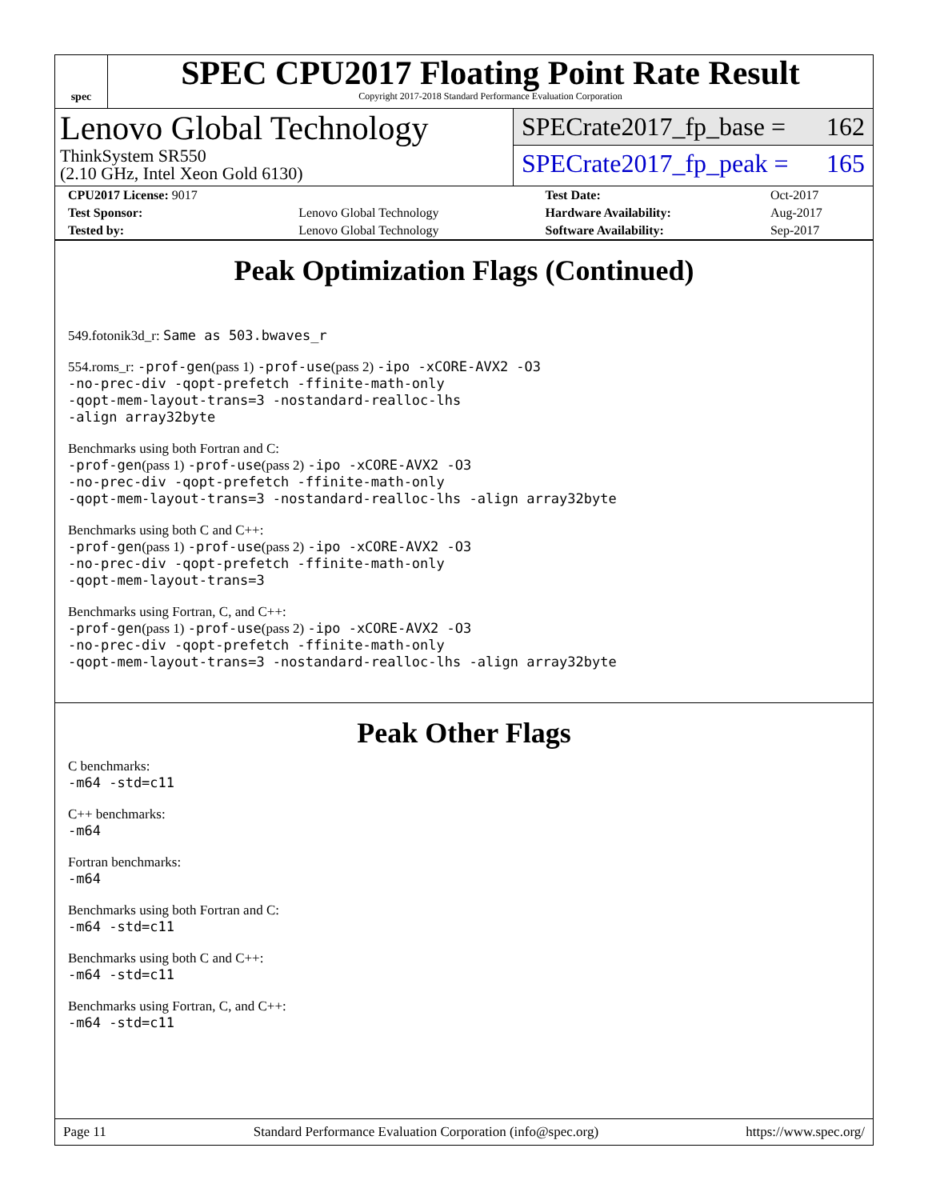spec
SPEC CPU2017 Floating Point Rate Result
Copyright 2017-2018 Standard Performance Evaluation Corporation
Lenovo Global Technology
ThinkSystem SR550
(2.10 GHz, Intel Xeon Gold 6130)
SPECrate2017_fp_base = 162
SPECrate2017_fp_peak = 165
| CPU2017 License: 9017 | | Test Date: | Oct-2017 |
| Test Sponsor: | Lenovo Global Technology | Hardware Availability: | Aug-2017 |
| Tested by: | Lenovo Global Technology | Software Availability: | Sep-2017 |
Peak Optimization Flags (Continued)
549.fotonik3d_r: Same as 503.bwaves_r
554.roms_r: -prof-gen(pass 1) -prof-use(pass 2) -ipo -xCORE-AVX2 -O3
-no-prec-div -qopt-prefetch -ffinite-math-only
-qopt-mem-layout-trans=3 -nostandard-realloc-lhs
-align array32byte
Benchmarks using both Fortran and C:
-prof-gen(pass 1) -prof-use(pass 2) -ipo -xCORE-AVX2 -O3
-no-prec-div -qopt-prefetch -ffinite-math-only
-qopt-mem-layout-trans=3 -nostandard-realloc-lhs -align array32byte
Benchmarks using both C and C++:
-prof-gen(pass 1) -prof-use(pass 2) -ipo -xCORE-AVX2 -O3
-no-prec-div -qopt-prefetch -ffinite-math-only
-qopt-mem-layout-trans=3
Benchmarks using Fortran, C, and C++:
-prof-gen(pass 1) -prof-use(pass 2) -ipo -xCORE-AVX2 -O3
-no-prec-div -qopt-prefetch -ffinite-math-only
-qopt-mem-layout-trans=3 -nostandard-realloc-lhs -align array32byte
Peak Other Flags
C benchmarks:
-m64 -std=c11
C++ benchmarks:
-m64
Fortran benchmarks:
-m64
Benchmarks using both Fortran and C:
-m64 -std=c11
Benchmarks using both C and C++:
-m64 -std=c11
Benchmarks using Fortran, C, and C++:
-m64 -std=c11
Page 11 Standard Performance Evaluation Corporation (info@spec.org) https://www.spec.org/